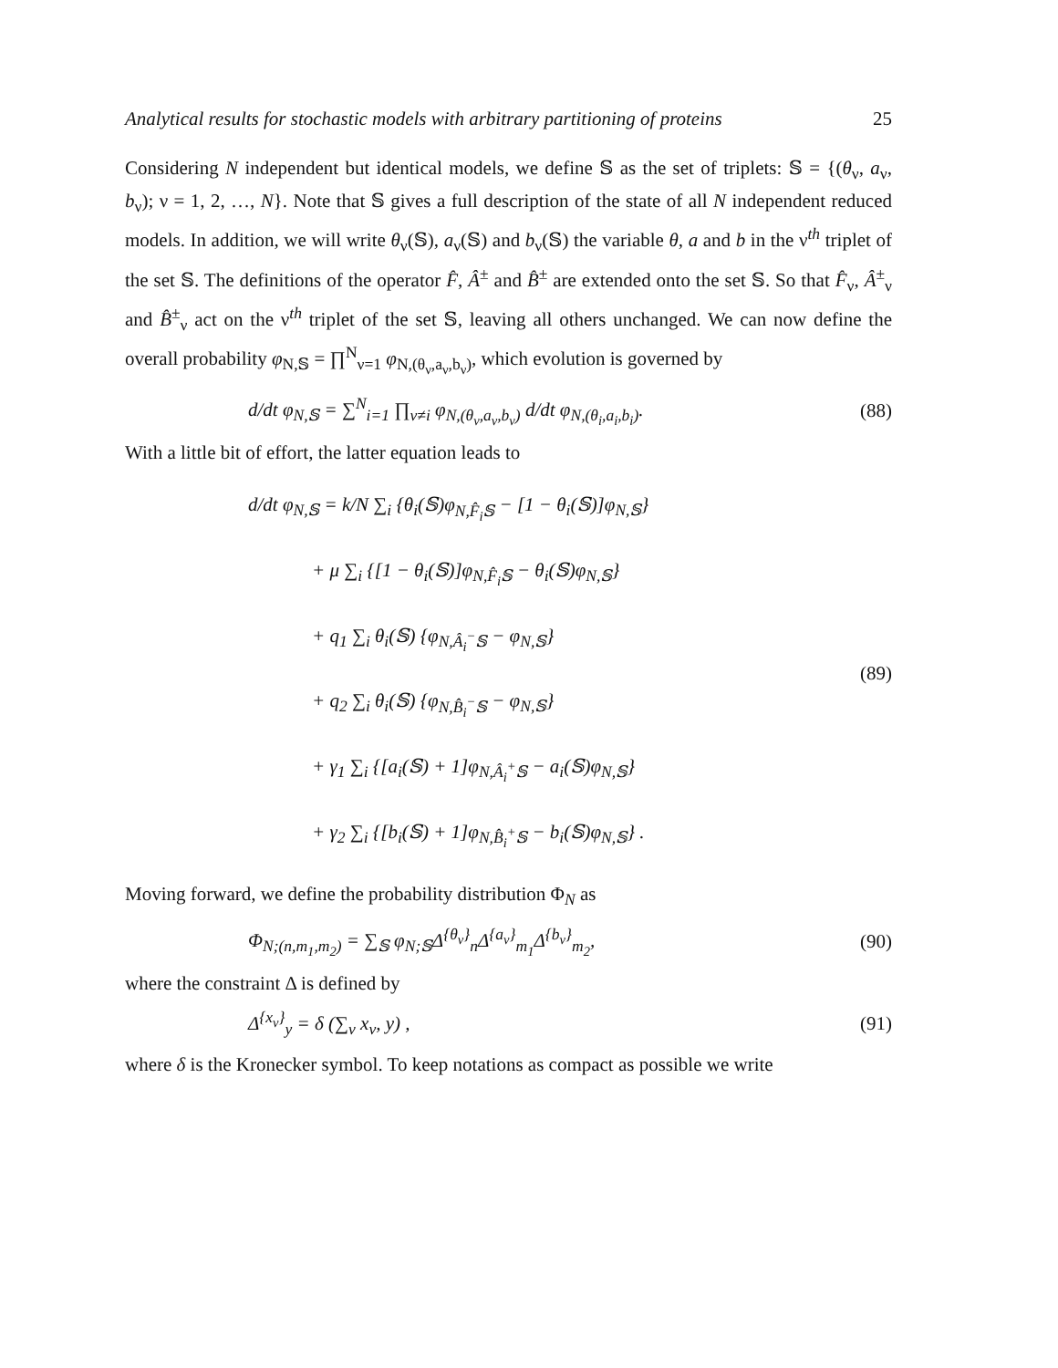Analytical results for stochastic models with arbitrary partitioning of proteins 25
Considering N independent but identical models, we define 𝕊 as the set of triplets: 𝕊 = {(θ<sub>ν</sub>, a<sub>ν</sub>, b<sub>ν</sub>); ν = 1, 2, …, N}. Note that 𝕊 gives a full description of the state of all N independent reduced models. In addition, we will write θ<sub>ν</sub>(𝕊), a<sub>ν</sub>(𝕊) and b<sub>ν</sub>(𝕊) the variable θ, a and b in the ν<sup>th</sup> triplet of the set 𝕊. The definitions of the operator F̂, Â<sup>±</sup> and B̂<sup>±</sup> are extended onto the set 𝕊. So that F̂<sub>ν</sub>, Â<sup>±</sup><sub>ν</sub> and B̂<sup>±</sup><sub>ν</sub> act on the ν<sup>th</sup> triplet of the set 𝕊, leaving all others unchanged. We can now define the overall probability φ<sub>N,𝕊</sub> = ∏<sup>N</sup><sub>ν=1</sub> φ<sub>N,(θ<sub>ν</sub>,a<sub>ν</sub>,b<sub>ν</sub>)</sub>, which evolution is governed by
d/dt φ<sub>N,𝕊</sub> = ∑<sup>N</sup><sub>i=1</sub> ∏<sub>ν≠i</sub> φ<sub>N,(θ<sub>ν</sub>,a<sub>ν</sub>,b<sub>ν</sub>)</sub> d/dt φ<sub>N,(θ<sub>i</sub>,a<sub>i</sub>,b<sub>i</sub>)</sub>. (88)
With a little bit of effort, the latter equation leads to
d/dt φ<sub>N,𝕊</sub> = k/N ∑<sub>i</sub> {θ<sub>i</sub>(𝕊)φ<sub>N,F̂<sub>i</sub>𝕊</sub> − [1 − θ<sub>i</sub>(𝕊)]φ<sub>N,𝕊</sub>}
+ μ ∑<sub>i</sub> {[1 − θ<sub>i</sub>(𝕊)]φ<sub>N,F̂<sub>i</sub>𝕊</sub> − θ<sub>i</sub>(𝕊)φ<sub>N,𝕊</sub>}
+ q<sub>1</sub> ∑<sub>i</sub> θ<sub>i</sub>(𝕊) {φ<sub>N,Â<sub>i</sub><sup>−</sup>𝕊</sub> − φ<sub>N,𝕊</sub>}
+ q<sub>2</sub> ∑<sub>i</sub> θ<sub>i</sub>(𝕊) {φ<sub>N,B̂<sub>i</sub><sup>−</sup>𝕊</sub> − φ<sub>N,𝕊</sub>}
+ γ<sub>1</sub> ∑<sub>i</sub> {[a<sub>i</sub>(𝕊) + 1]φ<sub>N,Â<sub>i</sub><sup>+</sup>𝕊</sub> − a<sub>i</sub>(𝕊)φ<sub>N,𝕊</sub>}
+ γ<sub>2</sub> ∑<sub>i</sub> {[b<sub>i</sub>(𝕊) + 1]φ<sub>N,B̂<sub>i</sub><sup>+</sup>𝕊</sub> − b<sub>i</sub>(𝕊)φ<sub>N,𝕊</sub>} .
(89)
Moving forward, we define the probability distribution Φ<sub>N</sub> as
Φ<sub>N;(n,m<sub>1</sub>,m<sub>2</sub>)</sub> = ∑<sub>𝕊</sub> φ<sub>N;𝕊</sub>Δ<sup>{θ<sub>ν</sub>}</sup><sub>n</sub>Δ<sup>{a<sub>ν</sub>}</sup><sub>m<sub>1</sub></sub>Δ<sup>{b<sub>ν</sub>}</sup><sub>m<sub>2</sub></sub>, (90)
where the constraint Δ is defined by
Δ<sup>{x<sub>ν</sub>}</sup><sub>y</sub> = δ (∑<sub>ν</sub> x<sub>ν</sub>, y) , (91)
where δ is the Kronecker symbol. To keep notations as compact as possible we write